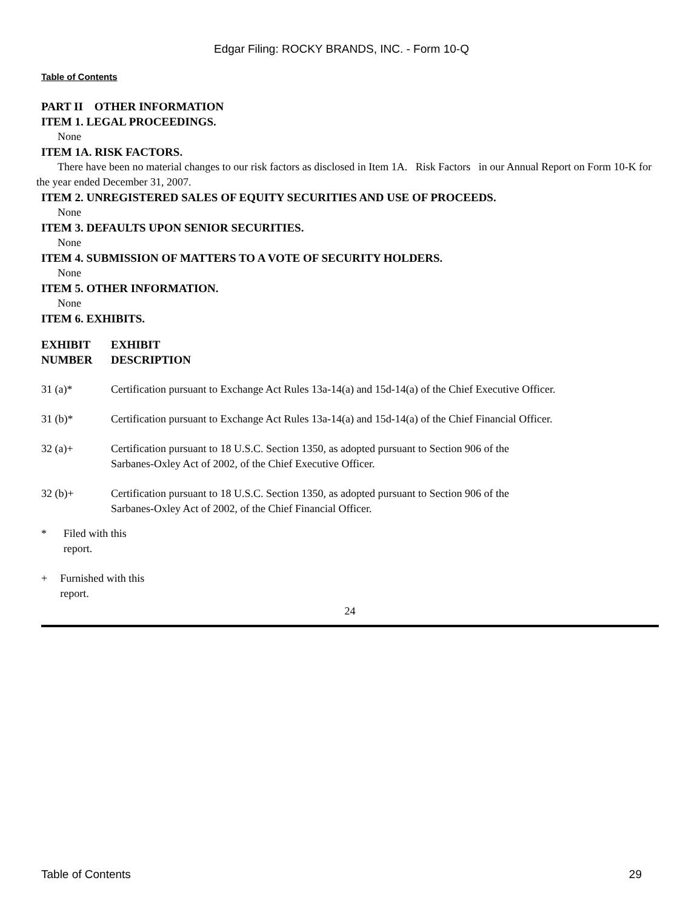Edgar Filing: ROCKY BRANDS, INC. - Form 10-Q
Table of Contents
PART II OTHER INFORMATION
ITEM 1. LEGAL PROCEEDINGS.
None
ITEM 1A. RISK FACTORS.
There have been no material changes to our risk factors as disclosed in Item 1A. Risk Factors in our Annual Report on Form 10-K for the year ended December 31, 2007.
ITEM 2. UNREGISTERED SALES OF EQUITY SECURITIES AND USE OF PROCEEDS.
None
ITEM 3. DEFAULTS UPON SENIOR SECURITIES.
None
ITEM 4. SUBMISSION OF MATTERS TO A VOTE OF SECURITY HOLDERS.
None
ITEM 5. OTHER INFORMATION.
None
ITEM 6. EXHIBITS.
| EXHIBIT NUMBER | EXHIBIT DESCRIPTION |
| --- | --- |
| 31 (a)* | Certification pursuant to Exchange Act Rules 13a-14(a) and 15d-14(a) of the Chief Executive Officer. |
| 31 (b)* | Certification pursuant to Exchange Act Rules 13a-14(a) and 15d-14(a) of the Chief Financial Officer. |
| 32 (a)+ | Certification pursuant to 18 U.S.C. Section 1350, as adopted pursuant to Section 906 of the Sarbanes-Oxley Act of 2002, of the Chief Executive Officer. |
| 32 (b)+ | Certification pursuant to 18 U.S.C. Section 1350, as adopted pursuant to Section 906 of the Sarbanes-Oxley Act of 2002, of the Chief Financial Officer. |
* Filed with this report.
+ Furnished with this report.
24
Table of Contents 29